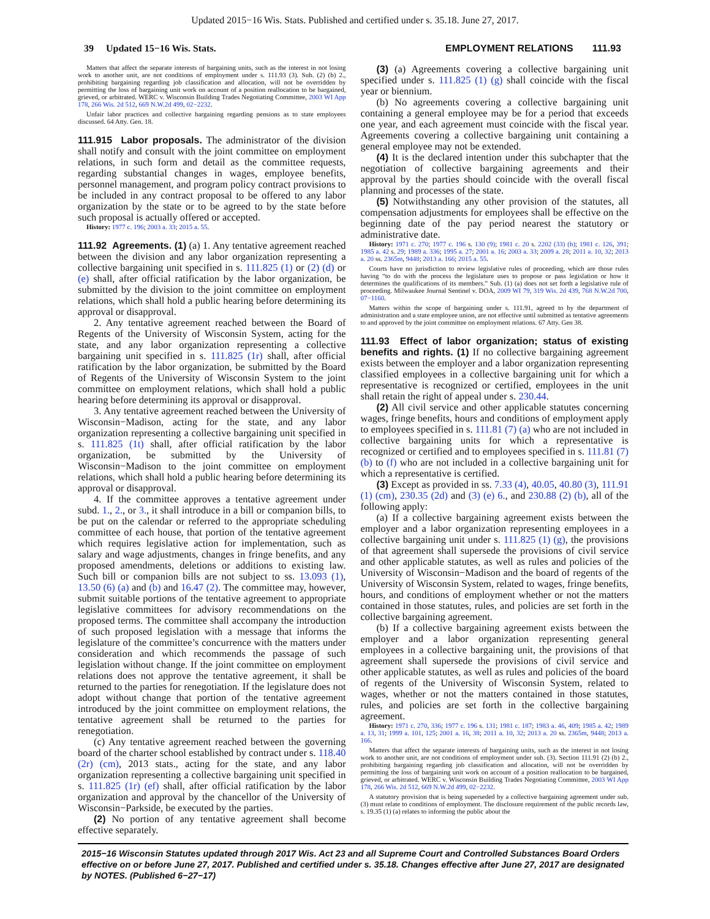Updated 2015−16 Wis. Stats. Published and certified under s. 35.18. June 27, 2017.
39 Updated 15−16 Wis. Stats. EMPLOYMENT RELATIONS 111.93
Matters that affect the separate interests of bargaining units, such as the interest in not losing work to another unit, are not conditions of employment under s. 111.93 (3). Sub. (2) (b) 2., prohibiting bargaining regarding job classification and allocation, will not be overridden by permitting the loss of bargaining unit work on account of a position reallocation to be bargained, grieved, or arbitrated. WERC v. Wisconsin Building Trades Negotiating Committee, 2003 WI App 178, 266 Wis. 2d 512, 669 N.W.2d 499, 02−2232.
Unfair labor practices and collective bargaining regarding pensions as to state employees discussed. 64 Atty. Gen. 18.
111.915 Labor proposals. The administrator of the division shall notify and consult with the joint committee on employment relations, in such form and detail as the committee requests, regarding substantial changes in wages, employee benefits, personnel management, and program policy contract provisions to be included in any contract proposal to be offered to any labor organization by the state or to be agreed to by the state before such proposal is actually offered or accepted.
History: 1977 c. 196; 2003 a. 33; 2015 a. 55.
111.92 Agreements. (1) (a) 1. Any tentative agreement reached between the division and any labor organization representing a collective bargaining unit specified in s. 111.825 (1) or (2) (d) or (e) shall, after official ratification by the labor organization, be submitted by the division to the joint committee on employment relations, which shall hold a public hearing before determining its approval or disapproval.
2. Any tentative agreement reached between the Board of Regents of the University of Wisconsin System, acting for the state, and any labor organization representing a collective bargaining unit specified in s. 111.825 (1r) shall, after official ratification by the labor organization, be submitted by the Board of Regents of the University of Wisconsin System to the joint committee on employment relations, which shall hold a public hearing before determining its approval or disapproval.
3. Any tentative agreement reached between the University of Wisconsin−Madison, acting for the state, and any labor organization representing a collective bargaining unit specified in s. 111.825 (1t) shall, after official ratification by the labor organization, be submitted by the University of Wisconsin−Madison to the joint committee on employment relations, which shall hold a public hearing before determining its approval or disapproval.
4. If the committee approves a tentative agreement under subd. 1., 2., or 3., it shall introduce in a bill or companion bills, to be put on the calendar or referred to the appropriate scheduling committee of each house, that portion of the tentative agreement which requires legislative action for implementation, such as salary and wage adjustments, changes in fringe benefits, and any proposed amendments, deletions or additions to existing law. Such bill or companion bills are not subject to ss. 13.093 (1), 13.50 (6) (a) and (b) and 16.47 (2). The committee may, however, submit suitable portions of the tentative agreement to appropriate legislative committees for advisory recommendations on the proposed terms. The committee shall accompany the introduction of such proposed legislation with a message that informs the legislature of the committee’s concurrence with the matters under consideration and which recommends the passage of such legislation without change. If the joint committee on employment relations does not approve the tentative agreement, it shall be returned to the parties for renegotiation. If the legislature does not adopt without change that portion of the tentative agreement introduced by the joint committee on employment relations, the tentative agreement shall be returned to the parties for renegotiation.
(c) Any tentative agreement reached between the governing board of the charter school established by contract under s. 118.40 (2r) (cm), 2013 stats., acting for the state, and any labor organization representing a collective bargaining unit specified in s. 111.825 (1r) (ef) shall, after official ratification by the labor organization and approval by the chancellor of the University of Wisconsin−Parkside, be executed by the parties.
(2) No portion of any tentative agreement shall become effective separately.
(3) (a) Agreements covering a collective bargaining unit specified under s. 111.825 (1) (g) shall coincide with the fiscal year or biennium.
(b) No agreements covering a collective bargaining unit containing a general employee may be for a period that exceeds one year, and each agreement must coincide with the fiscal year. Agreements covering a collective bargaining unit containing a general employee may not be extended.
(4) It is the declared intention under this subchapter that the negotiation of collective bargaining agreements and their approval by the parties should coincide with the overall fiscal planning and processes of the state.
(5) Notwithstanding any other provision of the statutes, all compensation adjustments for employees shall be effective on the beginning date of the pay period nearest the statutory or administrative date.
History: 1971 c. 270; 1977 c. 196 s. 130 (9); 1981 c. 20 s. 2202 (33) (b); 1981 c. 126, 391; 1985 a. 42 s. 29; 1989 a. 336; 1995 a. 27; 2001 a. 16; 2003 a. 33; 2009 a. 28; 2011 a. 10, 32; 2013 a. 20 ss. 2365m, 9448; 2013 a. 166; 2015 a. 55.
Courts have no jurisdiction to review legislative rules of proceeding, which are those rules having “to do with the process the legislature uses to propose or pass legislation or how it determines the qualifications of its members.” Sub. (1) (a) does not set forth a legislative rule of proceeding. Milwaukee Journal Sentinel v. DOA, 2009 WI 79, 319 Wis. 2d 439, 768 N.W.2d 700, 07−1160.
Matters within the scope of bargaining under s. 111.91, agreed to by the department of administration and a state employee union, are not effective until submitted as tentative agreements to and approved by the joint committee on employment relations. 67 Atty. Gen 38.
111.93 Effect of labor organization; status of existing benefits and rights. (1) If no collective bargaining agreement exists between the employer and a labor organization representing classified employees in a collective bargaining unit for which a representative is recognized or certified, employees in the unit shall retain the right of appeal under s. 230.44.
(2) All civil service and other applicable statutes concerning wages, fringe benefits, hours and conditions of employment apply to employees specified in s. 111.81 (7) (a) who are not included in collective bargaining units for which a representative is recognized or certified and to employees specified in s. 111.81 (7) (b) to (f) who are not included in a collective bargaining unit for which a representative is certified.
(3) Except as provided in ss. 7.33 (4), 40.05, 40.80 (3), 111.91 (1) (cm), 230.35 (2d) and (3) (e) 6., and 230.88 (2) (b), all of the following apply:
(a) If a collective bargaining agreement exists between the employer and a labor organization representing employees in a collective bargaining unit under s. 111.825 (1) (g), the provisions of that agreement shall supersede the provisions of civil service and other applicable statutes, as well as rules and policies of the University of Wisconsin−Madison and the board of regents of the University of Wisconsin System, related to wages, fringe benefits, hours, and conditions of employment whether or not the matters contained in those statutes, rules, and policies are set forth in the collective bargaining agreement.
(b) If a collective bargaining agreement exists between the employer and a labor organization representing general employees in a collective bargaining unit, the provisions of that agreement shall supersede the provisions of civil service and other applicable statutes, as well as rules and policies of the board of regents of the University of Wisconsin System, related to wages, whether or not the matters contained in those statutes, rules, and policies are set forth in the collective bargaining agreement.
History: 1971 c. 270, 336; 1977 c. 196 s. 131; 1981 c. 187; 1983 a. 46, 409; 1985 a. 42; 1989 a. 13, 31; 1999 a. 101, 125; 2001 a. 16, 38; 2011 a. 10, 32; 2013 a. 20 ss. 2365m, 9448; 2013 a. 166.
Matters that affect the separate interests of bargaining units, such as the interest in not losing work to another unit, are not conditions of employment under sub. (3). Section 111.91 (2) (b) 2., prohibiting bargaining regarding job classification and allocation, will not be overridden by permitting the loss of bargaining unit work on account of a position reallocation to be bargained, grieved, or arbitrated. WERC v. Wisconsin Building Trades Negotiating Committee, 2003 WI App 178, 266 Wis. 2d 512, 669 N.W.2d 499, 02−2232.
A statutory provision that is being superseded by a collective bargaining agreement under sub. (3) must relate to conditions of employment. The disclosure requirement of the public records law, s. 19.35 (1) (a) relates to informing the public about the
2015−16 Wisconsin Statutes updated through 2017 Wis. Act 23 and all Supreme Court and Controlled Substances Board Orders effective on or before June 27, 2017. Published and certified under s. 35.18. Changes effective after June 27, 2017 are designated by NOTES. (Published 6−27−17)